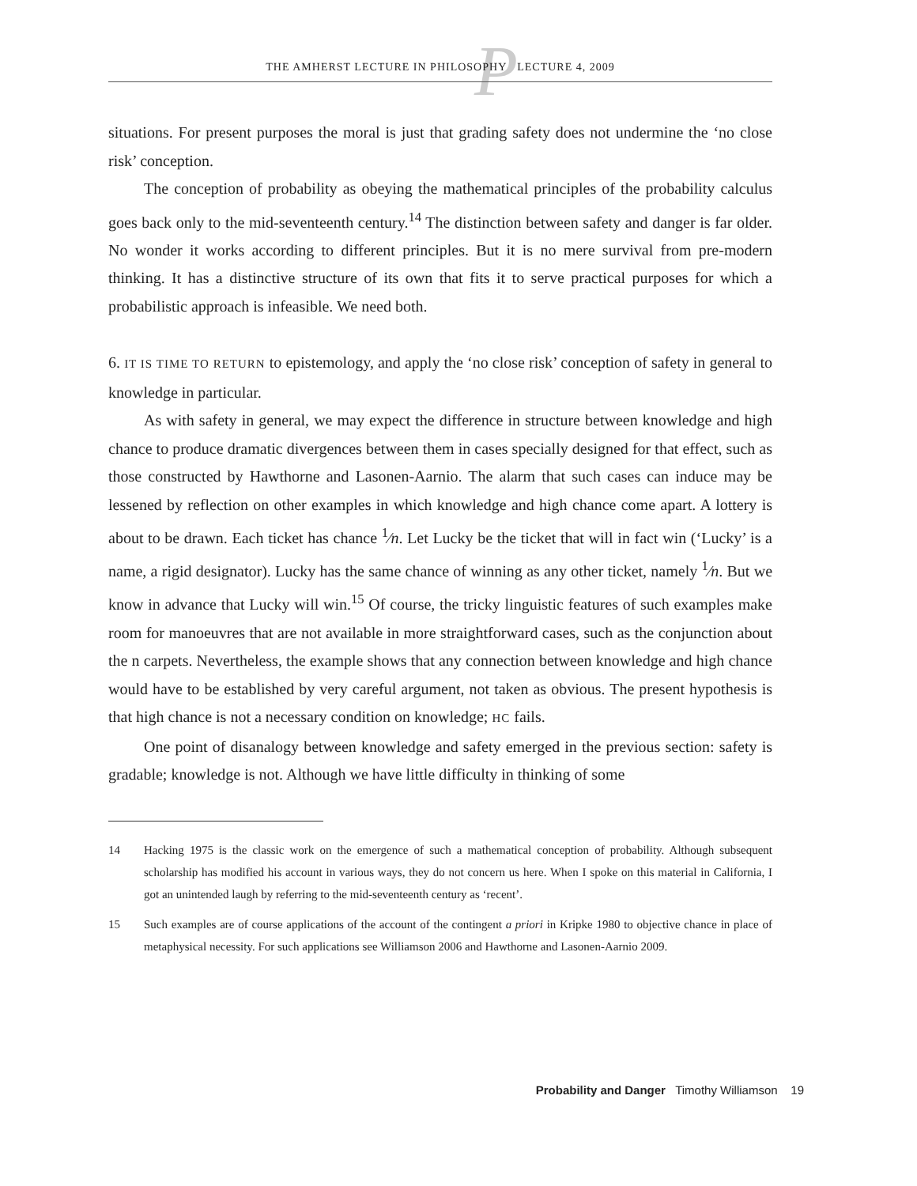P
THE AMHERST LECTURE IN PHILOSOPHY LECTURE 4, 2009
situations. For present purposes the moral is just that grading safety does not undermine the ‘no close risk’ conception.
The conception of probability as obeying the mathematical principles of the probability calculus goes back only to the mid-seventeenth century.<sup>14</sup> The distinction between safety and danger is far older. No wonder it works according to different principles. But it is no mere survival from pre-modern thinking. It has a distinctive structure of its own that fits it to serve practical purposes for which a probabilistic approach is infeasible. We need both.
6. IT IS TIME TO RETURN to epistemology, and apply the ‘no close risk’ conception of safety in general to knowledge in particular.
As with safety in general, we may expect the difference in structure between knowledge and high chance to produce dramatic divergences between them in cases specially designed for that effect, such as those constructed by Hawthorne and Lasonen-Aarnio. The alarm that such cases can induce may be lessened by reflection on other examples in which knowledge and high chance come apart. A lottery is about to be drawn. Each ticket has chance <sup>1</sup>⁄n. Let Lucky be the ticket that will in fact win (‘Lucky’ is a name, a rigid designator). Lucky has the same chance of winning as any other ticket, namely <sup>1</sup>⁄n. But we know in advance that Lucky will win.<sup>15</sup> Of course, the tricky linguistic features of such examples make room for manoeuvres that are not available in more straightforward cases, such as the conjunction about the n carpets. Nevertheless, the example shows that any connection between knowledge and high chance would have to be established by very careful argument, not taken as obvious. The present hypothesis is that high chance is not a necessary condition on knowledge; HC fails.
One point of disanalogy between knowledge and safety emerged in the previous section: safety is gradable; knowledge is not. Although we have little difficulty in thinking of some
14 Hacking 1975 is the classic work on the emergence of such a mathematical conception of probability. Although subsequent scholarship has modified his account in various ways, they do not concern us here. When I spoke on this material in California, I got an unintended laugh by referring to the mid-seventeenth century as ‘recent’.
15 Such examples are of course applications of the account of the contingent a priori in Kripke 1980 to objective chance in place of metaphysical necessity. For such applications see Williamson 2006 and Hawthorne and Lasonen-Aarnio 2009.
Probability and Danger Timothy Williamson 19